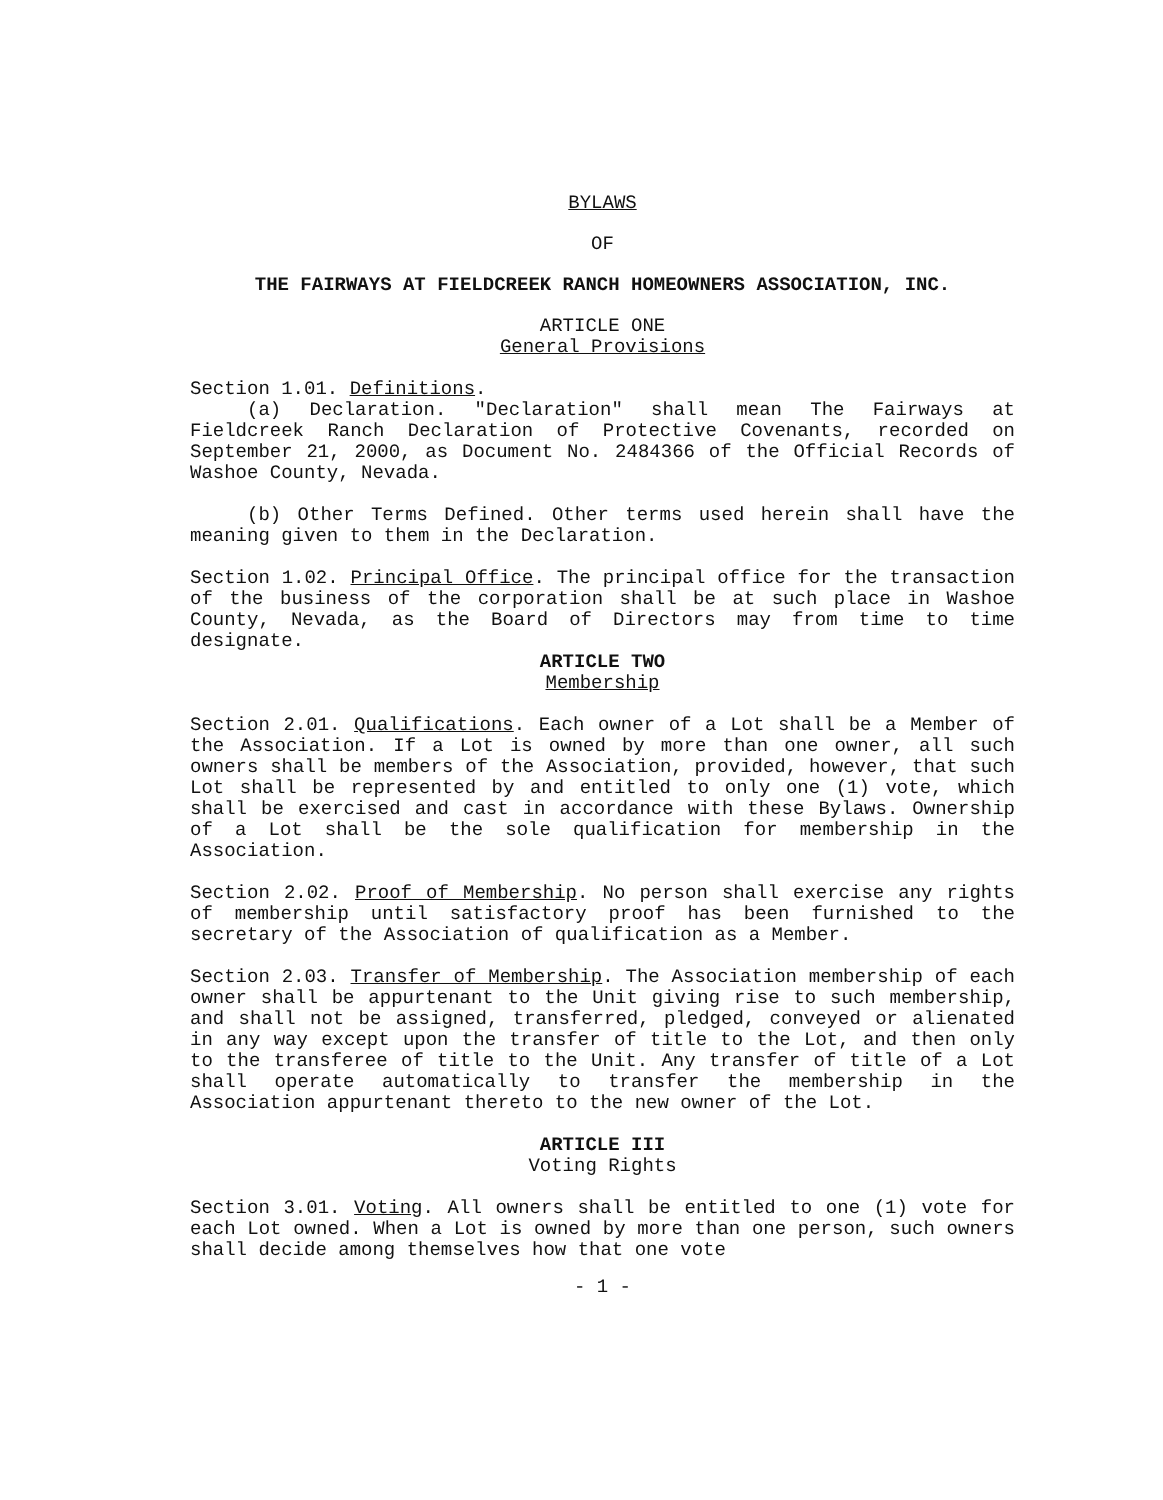BYLAWS
OF
THE FAIRWAYS AT FIELDCREEK RANCH HOMEOWNERS ASSOCIATION, INC.
ARTICLE ONE
General Provisions
Section 1.01. Definitions.
(a) Declaration. "Declaration" shall mean The Fairways at Fieldcreek Ranch Declaration of Protective Covenants, recorded on September 21, 2000, as Document No. 2484366 of the Official Records of Washoe County, Nevada.
(b) Other Terms Defined. Other terms used herein shall have the meaning given to them in the Declaration.
Section 1.02. Principal Office. The principal office for the transaction of the business of the corporation shall be at such place in Washoe County, Nevada, as the Board of Directors may from time to time designate.
ARTICLE TWO
Membership
Section 2.01. Qualifications. Each owner of a Lot shall be a Member of the Association. If a Lot is owned by more than one owner, all such owners shall be members of the Association, provided, however, that such Lot shall be represented by and entitled to only one (1) vote, which shall be exercised and cast in accordance with these Bylaws. Ownership of a Lot shall be the sole qualification for membership in the Association.
Section 2.02. Proof of Membership. No person shall exercise any rights of membership until satisfactory proof has been furnished to the secretary of the Association of qualification as a Member.
Section 2.03. Transfer of Membership. The Association membership of each owner shall be appurtenant to the Unit giving rise to such membership, and shall not be assigned, transferred, pledged, conveyed or alienated in any way except upon the transfer of title to the Lot, and then only to the transferee of title to the Unit. Any transfer of title of a Lot shall operate automatically to transfer the membership in the Association appurtenant thereto to the new owner of the Lot.
ARTICLE III
Voting Rights
Section 3.01. Voting. All owners shall be entitled to one (1) vote for each Lot owned. When a Lot is owned by more than one person, such owners shall decide among themselves how that one vote
- 1 -